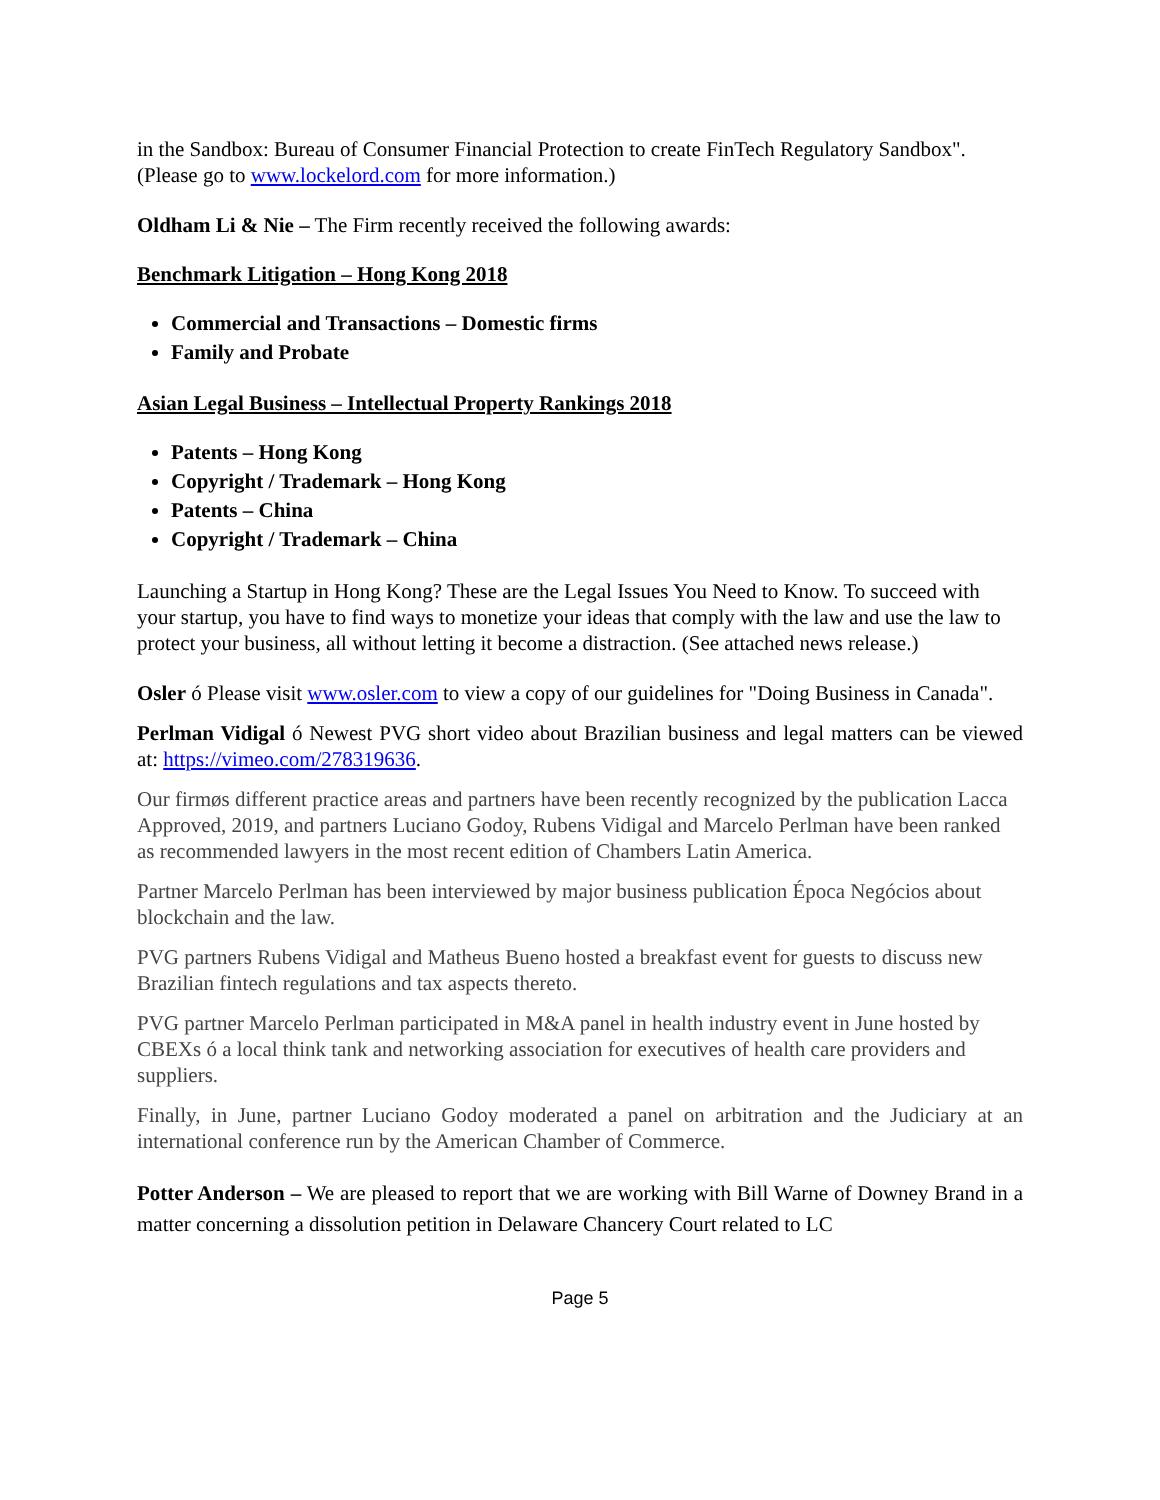in the Sandbox: Bureau of Consumer Financial Protection to create FinTech Regulatory Sandbox". (Please go to www.lockelord.com for more information.)
Oldham Li & Nie – The Firm recently received the following awards:
Benchmark Litigation – Hong Kong 2018
Commercial and Transactions – Domestic firms
Family and Probate
Asian Legal Business – Intellectual Property Rankings 2018
Patents – Hong Kong
Copyright / Trademark – Hong Kong
Patents – China
Copyright / Trademark – China
Launching a Startup in Hong Kong? These are the Legal Issues You Need to Know. To succeed with your startup, you have to find ways to monetize your ideas that comply with the law and use the law to protect your business, all without letting it become a distraction. (See attached news release.)
Osler ó Please visit www.osler.com to view a copy of our guidelines for "Doing Business in Canada".
Perlman Vidigal ó Newest PVG short video about Brazilian business and legal matters can be viewed at: https://vimeo.com/278319636.
Our firmøs different practice areas and partners have been recently recognized by the publication Lacca Approved, 2019, and partners Luciano Godoy, Rubens Vidigal and Marcelo Perlman have been ranked as recommended lawyers in the most recent edition of Chambers Latin America.
Partner Marcelo Perlman has been interviewed by major business publication Época Negócios about blockchain and the law.
PVG partners Rubens Vidigal and Matheus Bueno hosted a breakfast event for guests to discuss new Brazilian fintech regulations and tax aspects thereto.
PVG partner Marcelo Perlman participated in M&A panel in health industry event in June hosted by CBEXs ó a local think tank and networking association for executives of health care providers and suppliers.
Finally, in June, partner Luciano Godoy moderated a panel on arbitration and the Judiciary at an international conference run by the American Chamber of Commerce.
Potter Anderson – We are pleased to report that we are working with Bill Warne of Downey Brand in a matter concerning a dissolution petition in Delaware Chancery Court related to LC
Page 5